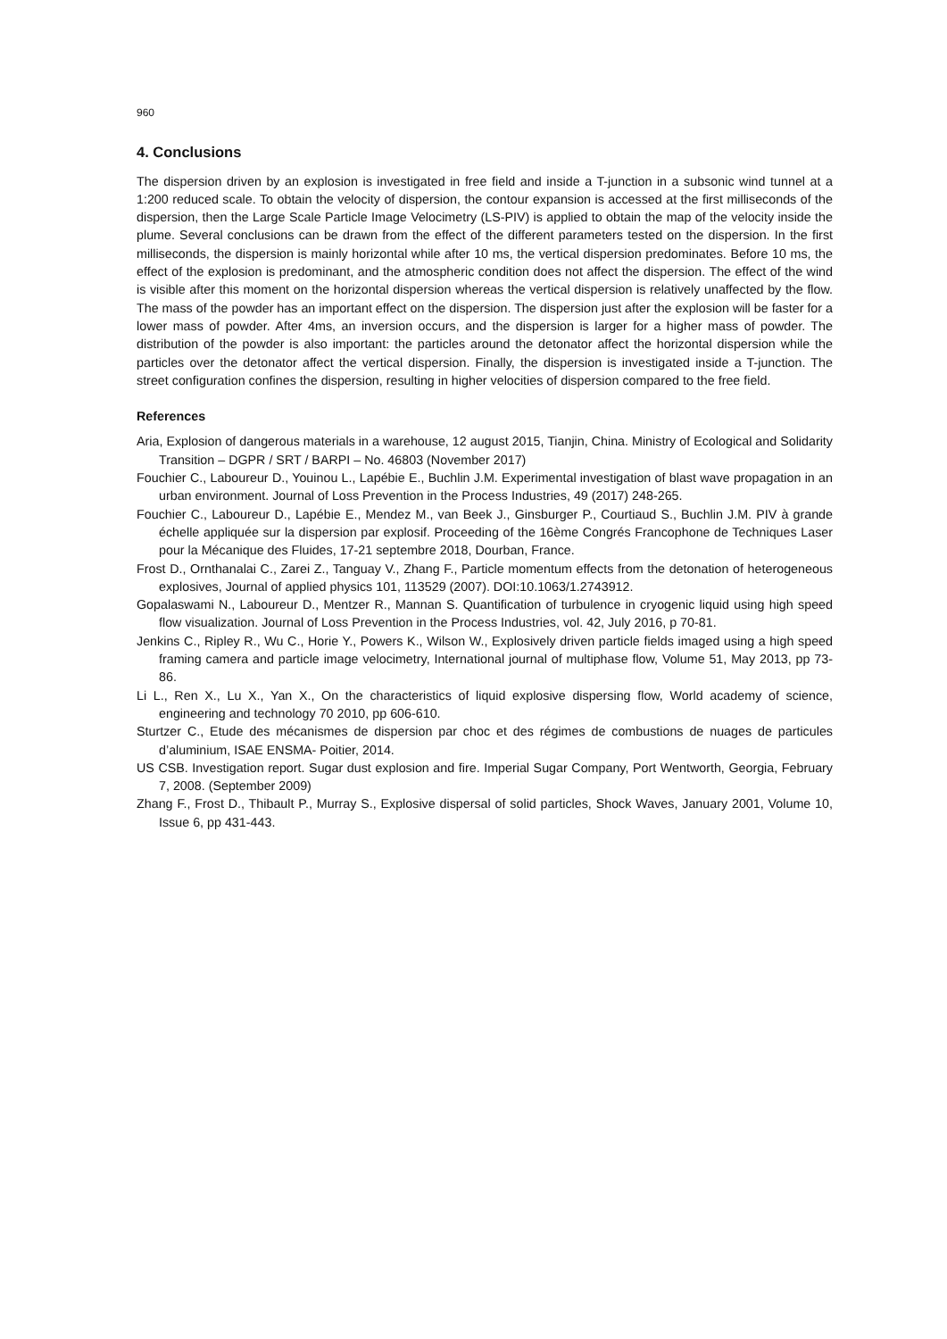960
4. Conclusions
The dispersion driven by an explosion is investigated in free field and inside a T-junction in a subsonic wind tunnel at a 1:200 reduced scale. To obtain the velocity of dispersion, the contour expansion is accessed at the first milliseconds of the dispersion, then the Large Scale Particle Image Velocimetry (LS-PIV) is applied to obtain the map of the velocity inside the plume. Several conclusions can be drawn from the effect of the different parameters tested on the dispersion. In the first milliseconds, the dispersion is mainly horizontal while after 10 ms, the vertical dispersion predominates. Before 10 ms, the effect of the explosion is predominant, and the atmospheric condition does not affect the dispersion. The effect of the wind is visible after this moment on the horizontal dispersion whereas the vertical dispersion is relatively unaffected by the flow. The mass of the powder has an important effect on the dispersion. The dispersion just after the explosion will be faster for a lower mass of powder. After 4ms, an inversion occurs, and the dispersion is larger for a higher mass of powder. The distribution of the powder is also important: the particles around the detonator affect the horizontal dispersion while the particles over the detonator affect the vertical dispersion. Finally, the dispersion is investigated inside a T-junction. The street configuration confines the dispersion, resulting in higher velocities of dispersion compared to the free field.
References
Aria, Explosion of dangerous materials in a warehouse, 12 august 2015, Tianjin, China. Ministry of Ecological and Solidarity Transition – DGPR / SRT / BARPI – No. 46803 (November 2017)
Fouchier C., Laboureur D., Youinou L., Lapébie E., Buchlin J.M. Experimental investigation of blast wave propagation in an urban environment. Journal of Loss Prevention in the Process Industries, 49 (2017) 248-265.
Fouchier C., Laboureur D., Lapébie E., Mendez M., van Beek J., Ginsburger P., Courtiaud S., Buchlin J.M. PIV à grande échelle appliquée sur la dispersion par explosif. Proceeding of the 16ème Congrés Francophone de Techniques Laser pour la Mécanique des Fluides, 17-21 septembre 2018, Dourban, France.
Frost D., Ornthanalai C., Zarei Z., Tanguay V., Zhang F., Particle momentum effects from the detonation of heterogeneous explosives, Journal of applied physics 101, 113529 (2007). DOI:10.1063/1.2743912.
Gopalaswami N., Laboureur D., Mentzer R., Mannan S. Quantification of turbulence in cryogenic liquid using high speed flow visualization. Journal of Loss Prevention in the Process Industries, vol. 42, July 2016, p 70-81.
Jenkins C., Ripley R., Wu C., Horie Y., Powers K., Wilson W., Explosively driven particle fields imaged using a high speed framing camera and particle image velocimetry, International journal of multiphase flow, Volume 51, May 2013, pp 73-86.
Li L., Ren X., Lu X., Yan X., On the characteristics of liquid explosive dispersing flow, World academy of science, engineering and technology 70 2010, pp 606-610.
Sturtzer C., Etude des mécanismes de dispersion par choc et des régimes de combustions de nuages de particules d’aluminium, ISAE ENSMA- Poitier, 2014.
US CSB. Investigation report. Sugar dust explosion and fire. Imperial Sugar Company, Port Wentworth, Georgia, February 7, 2008. (September 2009)
Zhang F., Frost D., Thibault P., Murray S., Explosive dispersal of solid particles, Shock Waves, January 2001, Volume 10, Issue 6, pp 431-443.